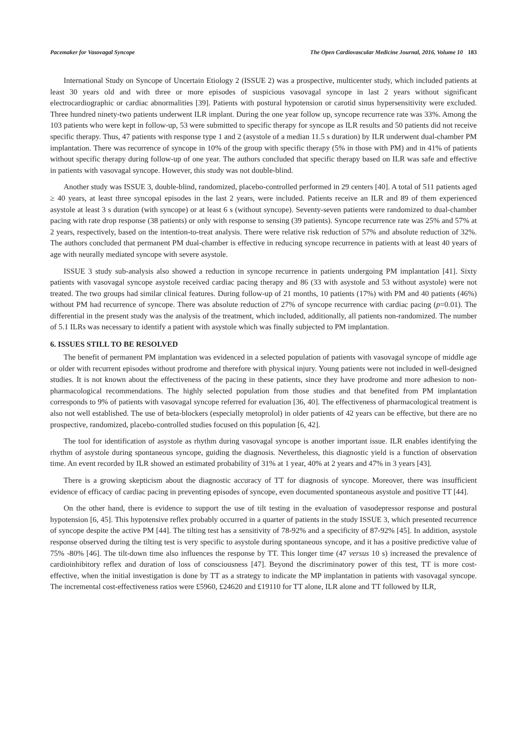Pacemaker for Vasovagal Syncope The Open Cardiovascular Medicine Journal, 2016, Volume 10 183
International Study on Syncope of Uncertain Etiology 2 (ISSUE 2) was a prospective, multicenter study, which included patients at least 30 years old and with three or more episodes of suspicious vasovagal syncope in last 2 years without significant electrocardiographic or cardiac abnormalities [39]. Patients with postural hypotension or carotid sinus hypersensitivity were excluded. Three hundred ninety-two patients underwent ILR implant. During the one year follow up, syncope recurrence rate was 33%. Among the 103 patients who were kept in follow-up, 53 were submitted to specific therapy for syncope as ILR results and 50 patients did not receive specific therapy. Thus, 47 patients with response type 1 and 2 (asystole of a median 11.5 s duration) by ILR underwent dual-chamber PM implantation. There was recurrence of syncope in 10% of the group with specific therapy (5% in those with PM) and in 41% of patients without specific therapy during follow-up of one year. The authors concluded that specific therapy based on ILR was safe and effective in patients with vasovagal syncope. However, this study was not double-blind.
Another study was ISSUE 3, double-blind, randomized, placebo-controlled performed in 29 centers [40]. A total of 511 patients aged ≥ 40 years, at least three syncopal episodes in the last 2 years, were included. Patients receive an ILR and 89 of them experienced asystole at least 3 s duration (with syncope) or at least 6 s (without syncope). Seventy-seven patients were randomized to dual-chamber pacing with rate drop response (38 patients) or only with response to sensing (39 patients). Syncope recurrence rate was 25% and 57% at 2 years, respectively, based on the intention-to-treat analysis. There were relative risk reduction of 57% and absolute reduction of 32%. The authors concluded that permanent PM dual-chamber is effective in reducing syncope recurrence in patients with at least 40 years of age with neurally mediated syncope with severe asystole.
ISSUE 3 study sub-analysis also showed a reduction in syncope recurrence in patients undergoing PM implantation [41]. Sixty patients with vasovagal syncope asystole received cardiac pacing therapy and 86 (33 with asystole and 53 without asystole) were not treated. The two groups had similar clinical features. During follow-up of 21 months, 10 patients (17%) with PM and 40 patients (46%) without PM had recurrence of syncope. There was absolute reduction of 27% of syncope recurrence with cardiac pacing (p=0.01). The differential in the present study was the analysis of the treatment, which included, additionally, all patients non-randomized. The number of 5.1 ILRs was necessary to identify a patient with asystole which was finally subjected to PM implantation.
6. ISSUES STILL TO BE RESOLVED
The benefit of permanent PM implantation was evidenced in a selected population of patients with vasovagal syncope of middle age or older with recurrent episodes without prodrome and therefore with physical injury. Young patients were not included in well-designed studies. It is not known about the effectiveness of the pacing in these patients, since they have prodrome and more adhesion to non-pharmacological recommendations. The highly selected population from those studies and that benefited from PM implantation corresponds to 9% of patients with vasovagal syncope referred for evaluation [36, 40]. The effectiveness of pharmacological treatment is also not well established. The use of beta-blockers (especially metoprolol) in older patients of 42 years can be effective, but there are no prospective, randomized, placebo-controlled studies focused on this population [6, 42].
The tool for identification of asystole as rhythm during vasovagal syncope is another important issue. ILR enables identifying the rhythm of asystole during spontaneous syncope, guiding the diagnosis. Nevertheless, this diagnostic yield is a function of observation time. An event recorded by ILR showed an estimated probability of 31% at 1 year, 40% at 2 years and 47% in 3 years [43].
There is a growing skepticism about the diagnostic accuracy of TT for diagnosis of syncope. Moreover, there was insufficient evidence of efficacy of cardiac pacing in preventing episodes of syncope, even documented spontaneous asystole and positive TT [44].
On the other hand, there is evidence to support the use of tilt testing in the evaluation of vasodepressor response and postural hypotension [6, 45]. This hypotensive reflex probably occurred in a quarter of patients in the study ISSUE 3, which presented recurrence of syncope despite the active PM [44]. The tilting test has a sensitivity of 78-92% and a specificity of 87-92% [45]. In addition, asystole response observed during the tilting test is very specific to asystole during spontaneous syncope, and it has a positive predictive value of 75% -80% [46]. The tilt-down time also influences the response by TT. This longer time (47 versus 10 s) increased the prevalence of cardioinhibitory reflex and duration of loss of consciousness [47]. Beyond the discriminatory power of this test, TT is more cost-effective, when the initial investigation is done by TT as a strategy to indicate the MP implantation in patients with vasovagal syncope. The incremental cost-effectiveness ratios were £5960, £24620 and £19110 for TT alone, ILR alone and TT followed by ILR,